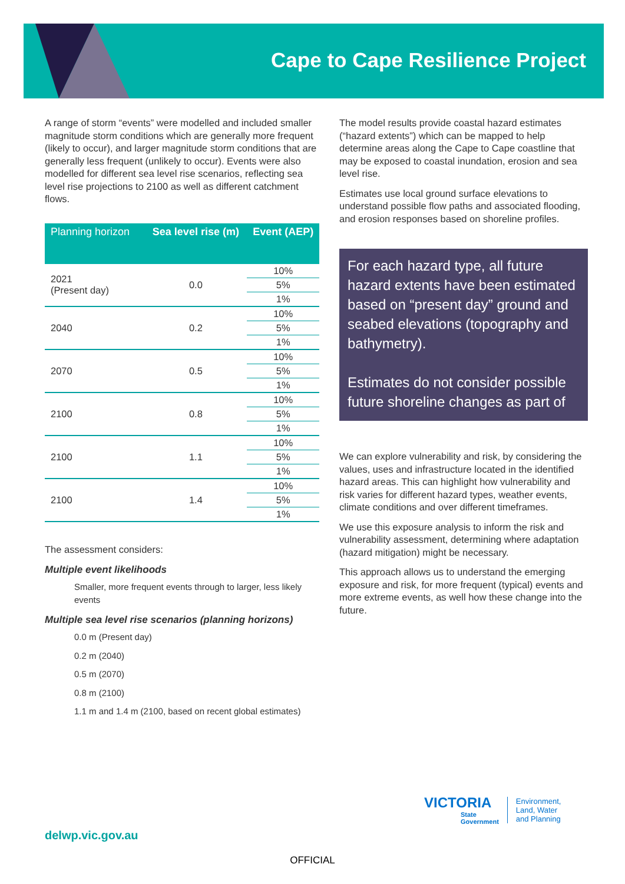Cape to Cape Resilience Project
A range of storm “events” were modelled and included smaller magnitude storm conditions which are generally more frequent (likely to occur), and larger magnitude storm conditions that are generally less frequent (unlikely to occur). Events were also modelled for different sea level rise scenarios, reflecting sea level rise projections to 2100 as well as different catchment flows.
| Planning horizon | Sea level rise (m) | Event (AEP) |
| --- | --- | --- |
| 2021 (Present day) | 0.0 | 10% |
| | | 5% |
| | | 1% |
| 2040 | 0.2 | 10% |
| | | 5% |
| | | 1% |
| 2070 | 0.5 | 10% |
| | | 5% |
| | | 1% |
| 2100 | 0.8 | 10% |
| | | 5% |
| | | 1% |
| 2100 | 1.1 | 10% |
| | | 5% |
| | | 1% |
| 2100 | 1.4 | 10% |
| | | 5% |
| | | 1% |
The assessment considers:
Multiple event likelihoods
Smaller, more frequent events through to larger, less likely events
Multiple sea level rise scenarios (planning horizons)
0.0 m (Present day)
0.2 m (2040)
0.5 m (2070)
0.8 m (2100)
1.1 m and 1.4 m (2100, based on recent global estimates)
The model results provide coastal hazard estimates (“hazard extents”) which can be mapped to help determine areas along the Cape to Cape coastline that may be exposed to coastal inundation, erosion and sea level rise.
Estimates use local ground surface elevations to understand possible flow paths and associated flooding, and erosion responses based on shoreline profiles.
For each hazard type, all future hazard extents have been estimated based on “present day” ground and seabed elevations (topography and bathymetry).
Estimates do not consider possible future shoreline changes as part of
We can explore vulnerability and risk, by considering the values, uses and infrastructure located in the identified hazard areas. This can highlight how vulnerability and risk varies for different hazard types, weather events, climate conditions and over different timeframes.
We use this exposure analysis to inform the risk and vulnerability assessment, determining where adaptation (hazard mitigation) might be necessary.
This approach allows us to understand the emerging exposure and risk, for more frequent (typical) events and more extreme events, as well how these change into the future.
delwp.vic.gov.au
VICTORIA
State
Government
Environment,
Land, Water
and Planning
OFFICIAL